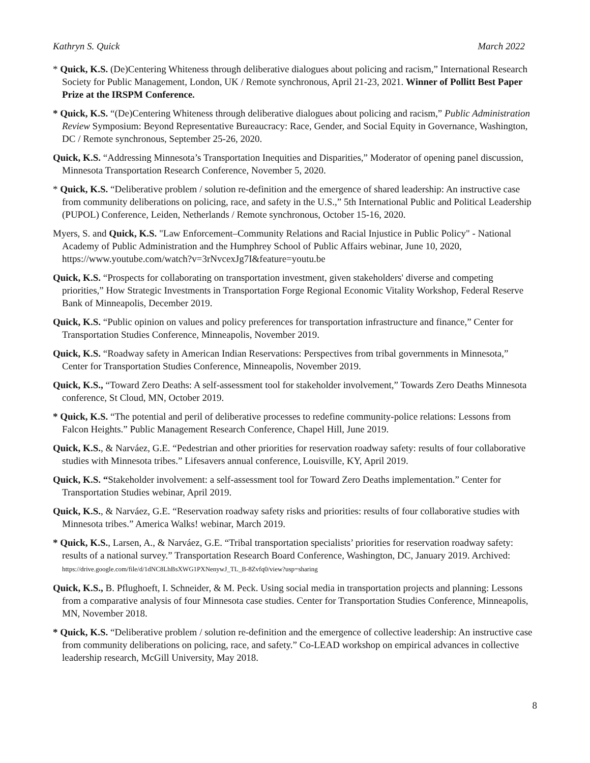Kathryn S. Quick March 2022
* Quick, K.S. (De)Centering Whiteness through deliberative dialogues about policing and racism,” International Research Society for Public Management, London, UK / Remote synchronous, April 21-23, 2021. Winner of Pollitt Best Paper Prize at the IRSPM Conference.
* Quick, K.S. “(De)Centering Whiteness through deliberative dialogues about policing and racism,” Public Administration Review Symposium: Beyond Representative Bureaucracy: Race, Gender, and Social Equity in Governance, Washington, DC / Remote synchronous, September 25-26, 2020.
Quick, K.S. “Addressing Minnesota’s Transportation Inequities and Disparities,” Moderator of opening panel discussion, Minnesota Transportation Research Conference, November 5, 2020.
* Quick, K.S. “Deliberative problem / solution re-definition and the emergence of shared leadership: An instructive case from community deliberations on policing, race, and safety in the U.S.,” 5th International Public and Political Leadership (PUPOL) Conference, Leiden, Netherlands / Remote synchronous, October 15-16, 2020.
Myers, S. and Quick, K.S. "Law Enforcement–Community Relations and Racial Injustice in Public Policy" - National Academy of Public Administration and the Humphrey School of Public Affairs webinar, June 10, 2020, https://www.youtube.com/watch?v=3rNvcexJg7I&feature=youtu.be
Quick, K.S. “Prospects for collaborating on transportation investment, given stakeholders' diverse and competing priorities,” How Strategic Investments in Transportation Forge Regional Economic Vitality Workshop, Federal Reserve Bank of Minneapolis, December 2019.
Quick, K.S. “Public opinion on values and policy preferences for transportation infrastructure and finance,” Center for Transportation Studies Conference, Minneapolis, November 2019.
Quick, K.S. “Roadway safety in American Indian Reservations: Perspectives from tribal governments in Minnesota,” Center for Transportation Studies Conference, Minneapolis, November 2019.
Quick, K.S., “Toward Zero Deaths: A self-assessment tool for stakeholder involvement,” Towards Zero Deaths Minnesota conference, St Cloud, MN, October 2019.
* Quick, K.S. “The potential and peril of deliberative processes to redefine community-police relations: Lessons from Falcon Heights.” Public Management Research Conference, Chapel Hill, June 2019.
Quick, K.S., & Narváez, G.E. “Pedestrian and other priorities for reservation roadway safety: results of four collaborative studies with Minnesota tribes.” Lifesavers annual conference, Louisville, KY, April 2019.
Quick, K.S. “Stakeholder involvement: a self-assessment tool for Toward Zero Deaths implementation.” Center for Transportation Studies webinar, April 2019.
Quick, K.S., & Narváez, G.E. “Reservation roadway safety risks and priorities: results of four collaborative studies with Minnesota tribes.” America Walks! webinar, March 2019.
* Quick, K.S., Larsen, A., & Narváez, G.E. “Tribal transportation specialists’ priorities for reservation roadway safety: results of a national survey.” Transportation Research Board Conference, Washington, DC, January 2019. Archived: https://drive.google.com/file/d/1dNC8LhBsXWG1PXNenywJ_TL_B-8Zvfq0/view?usp=sharing
Quick, K.S., B. Pflughoeft, I. Schneider, & M. Peck. Using social media in transportation projects and planning: Lessons from a comparative analysis of four Minnesota case studies. Center for Transportation Studies Conference, Minneapolis, MN, November 2018.
* Quick, K.S. “Deliberative problem / solution re-definition and the emergence of collective leadership: An instructive case from community deliberations on policing, race, and safety.” Co-LEAD workshop on empirical advances in collective leadership research, McGill University, May 2018.
8